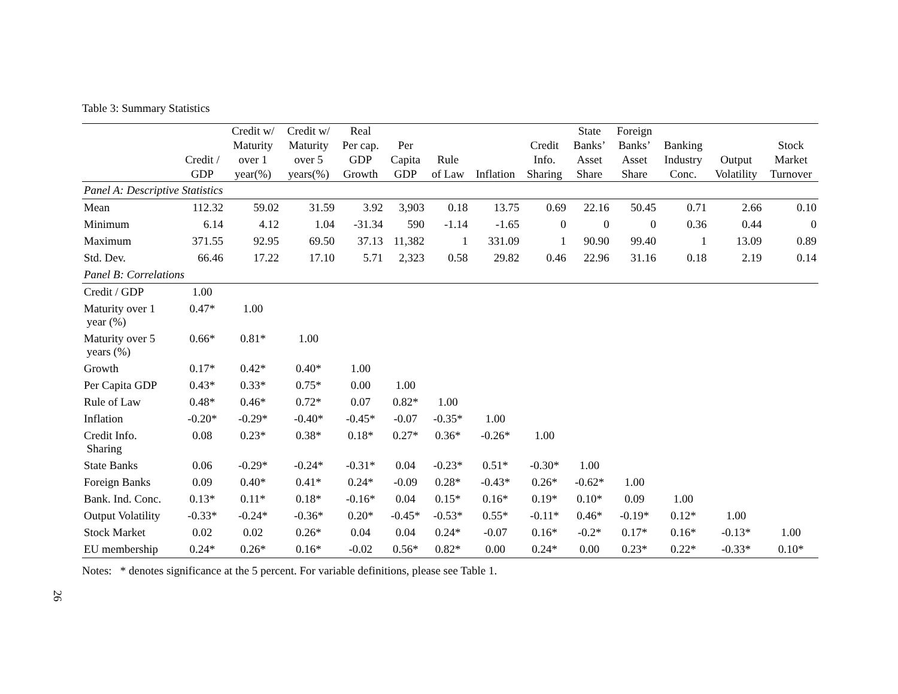Table 3: Summary Statistics
| | Credit / GDP | Credit w/ Maturity over 1 year(%) | Credit w/ Maturity over 5 years(%) | Real Per cap. GDP Growth | Per Capita GDP | Rule of Law | Inflation | Credit Info. Sharing | State Banks’ Asset Share | Foreign Banks’ Asset Share | Banking Industry Conc. | Output Volatility | Stock Market Turnover |
| --- | --- | --- | --- | --- | --- | --- | --- | --- | --- | --- | --- | --- | --- |
| Panel A: Descriptive Statistics | | | | | | | | | | | | | |
| Mean | 112.32 | 59.02 | 31.59 | 3.92 | 3,903 | 0.18 | 13.75 | 0.69 | 22.16 | 50.45 | 0.71 | 2.66 | 0.10 |
| Minimum | 6.14 | 4.12 | 1.04 | -31.34 | 590 | -1.14 | -1.65 | 0 | 0 | 0 | 0.36 | 0.44 | 0 |
| Maximum | 371.55 | 92.95 | 69.50 | 37.13 | 11,382 | 1 | 331.09 | 1 | 90.90 | 99.40 | 1 | 13.09 | 0.89 |
| Std. Dev. | 66.46 | 17.22 | 17.10 | 5.71 | 2,323 | 0.58 | 29.82 | 0.46 | 22.96 | 31.16 | 0.18 | 2.19 | 0.14 |
| Panel B: Correlations | | | | | | | | | | | | | |
| Credit / GDP | 1.00 | | | | | | | | | | | | |
| Maturity over 1 year (%) | 0.47* | 1.00 | | | | | | | | | | | |
| Maturity over 5 years (%) | 0.66* | 0.81* | 1.00 | | | | | | | | | | |
| Growth | 0.17* | 0.42* | 0.40* | 1.00 | | | | | | | | | |
| Per Capita GDP | 0.43* | 0.33* | 0.75* | 0.00 | 1.00 | | | | | | | | |
| Rule of Law | 0.48* | 0.46* | 0.72* | 0.07 | 0.82* | 1.00 | | | | | | | |
| Inflation | -0.20* | -0.29* | -0.40* | -0.45* | -0.07 | -0.35* | 1.00 | | | | | | |
| Credit Info. Sharing | 0.08 | 0.23* | 0.38* | 0.18* | 0.27* | 0.36* | -0.26* | 1.00 | | | | | |
| State Banks | 0.06 | -0.29* | -0.24* | -0.31* | 0.04 | -0.23* | 0.51* | -0.30* | 1.00 | | | | |
| Foreign Banks | 0.09 | 0.40* | 0.41* | 0.24* | -0.09 | 0.28* | -0.43* | 0.26* | -0.62* | 1.00 | | | |
| Bank. Ind. Conc. | 0.13* | 0.11* | 0.18* | -0.16* | 0.04 | 0.15* | 0.16* | 0.19* | 0.10* | 0.09 | 1.00 | | |
| Output Volatility | -0.33* | -0.24* | -0.36* | 0.20* | -0.45* | -0.53* | 0.55* | -0.11* | 0.46* | -0.19* | 0.12* | 1.00 | |
| Stock Market | 0.02 | 0.02 | 0.26* | 0.04 | 0.04 | 0.24* | -0.07 | 0.16* | -0.2* | 0.17* | 0.16* | -0.13* | 1.00 |
| EU membership | 0.24* | 0.26* | 0.16* | -0.02 | 0.56* | 0.82* | 0.00 | 0.24* | 0.00 | 0.23* | 0.22* | -0.33* | 0.10* |
Notes: * denotes significance at the 5 percent. For variable definitions, please see Table 1.
26